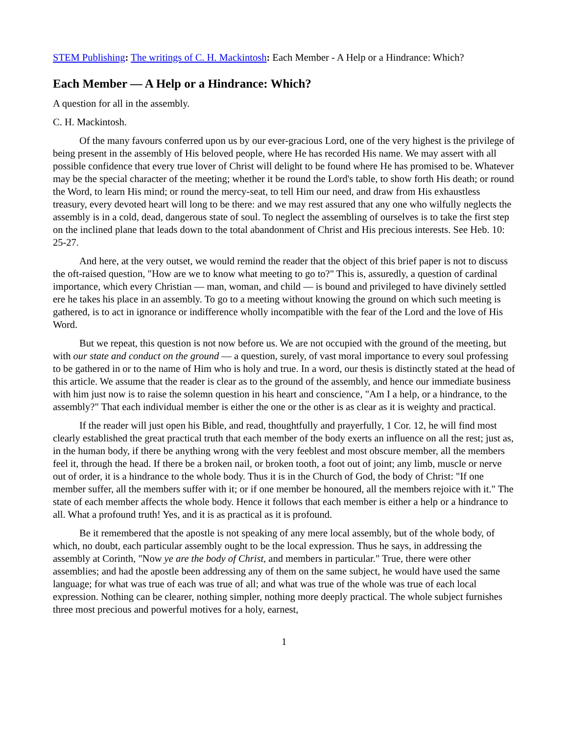STEM Publishing: The writings of C. H. Mackintosh: Each Member - A Help or a Hindrance: Which?
Each Member — A Help or a Hindrance: Which?
A question for all in the assembly.
C. H. Mackintosh.
Of the many favours conferred upon us by our ever-gracious Lord, one of the very highest is the privilege of being present in the assembly of His beloved people, where He has recorded His name. We may assert with all possible confidence that every true lover of Christ will delight to be found where He has promised to be. Whatever may be the special character of the meeting; whether it be round the Lord's table, to show forth His death; or round the Word, to learn His mind; or round the mercy-seat, to tell Him our need, and draw from His exhaustless treasury, every devoted heart will long to be there: and we may rest assured that any one who wilfully neglects the assembly is in a cold, dead, dangerous state of soul. To neglect the assembling of ourselves is to take the first step on the inclined plane that leads down to the total abandonment of Christ and His precious interests. See Heb. 10: 25-27.
And here, at the very outset, we would remind the reader that the object of this brief paper is not to discuss the oft-raised question, "How are we to know what meeting to go to?" This is, assuredly, a question of cardinal importance, which every Christian — man, woman, and child — is bound and privileged to have divinely settled ere he takes his place in an assembly. To go to a meeting without knowing the ground on which such meeting is gathered, is to act in ignorance or indifference wholly incompatible with the fear of the Lord and the love of His Word.
But we repeat, this question is not now before us. We are not occupied with the ground of the meeting, but with our state and conduct on the ground — a question, surely, of vast moral importance to every soul professing to be gathered in or to the name of Him who is holy and true. In a word, our thesis is distinctly stated at the head of this article. We assume that the reader is clear as to the ground of the assembly, and hence our immediate business with him just now is to raise the solemn question in his heart and conscience, "Am I a help, or a hindrance, to the assembly?" That each individual member is either the one or the other is as clear as it is weighty and practical.
If the reader will just open his Bible, and read, thoughtfully and prayerfully, 1 Cor. 12, he will find most clearly established the great practical truth that each member of the body exerts an influence on all the rest; just as, in the human body, if there be anything wrong with the very feeblest and most obscure member, all the members feel it, through the head. If there be a broken nail, or broken tooth, a foot out of joint; any limb, muscle or nerve out of order, it is a hindrance to the whole body. Thus it is in the Church of God, the body of Christ: "If one member suffer, all the members suffer with it; or if one member be honoured, all the members rejoice with it." The state of each member affects the whole body. Hence it follows that each member is either a help or a hindrance to all. What a profound truth! Yes, and it is as practical as it is profound.
Be it remembered that the apostle is not speaking of any mere local assembly, but of the whole body, of which, no doubt, each particular assembly ought to be the local expression. Thus he says, in addressing the assembly at Corinth, "Now ye are the body of Christ, and members in particular." True, there were other assemblies; and had the apostle been addressing any of them on the same subject, he would have used the same language; for what was true of each was true of all; and what was true of the whole was true of each local expression. Nothing can be clearer, nothing simpler, nothing more deeply practical. The whole subject furnishes three most precious and powerful motives for a holy, earnest,
1